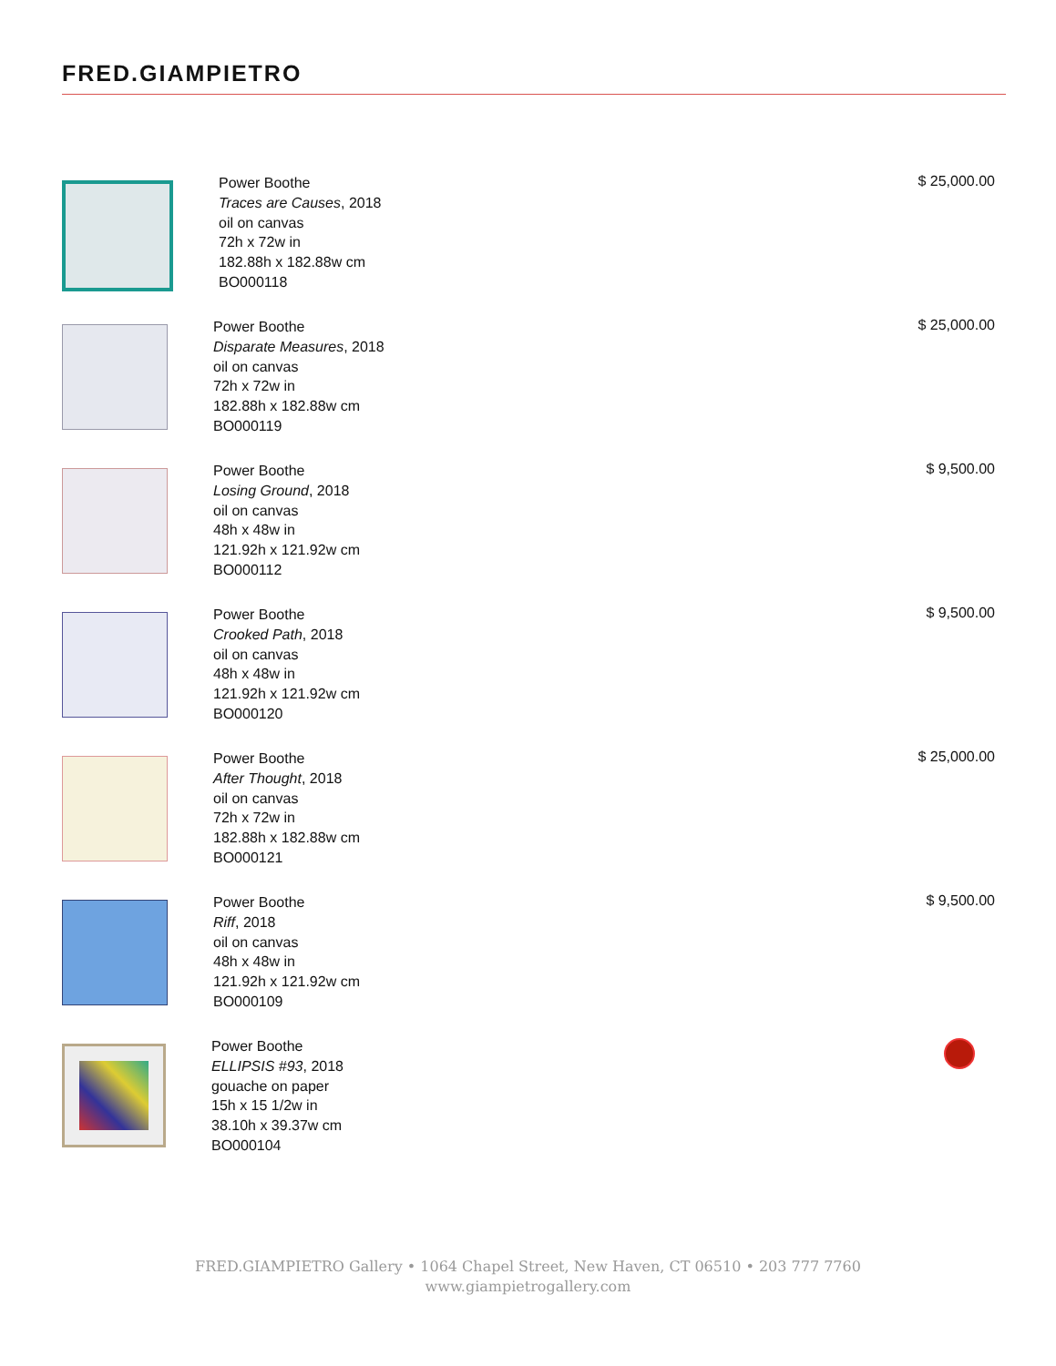FRED.GIAMPIETRO
Power Boothe
Traces are Causes, 2018
oil on canvas
72h x 72w in
182.88h x 182.88w cm
BO000118
$ 25,000.00
Power Boothe
Disparate Measures, 2018
oil on canvas
72h x 72w in
182.88h x 182.88w cm
BO000119
$ 25,000.00
Power Boothe
Losing Ground, 2018
oil on canvas
48h x 48w in
121.92h x 121.92w cm
BO000112
$ 9,500.00
Power Boothe
Crooked Path, 2018
oil on canvas
48h x 48w in
121.92h x 121.92w cm
BO000120
$ 9,500.00
Power Boothe
After Thought, 2018
oil on canvas
72h x 72w in
182.88h x 182.88w cm
BO000121
$ 25,000.00
Power Boothe
Riff, 2018
oil on canvas
48h x 48w in
121.92h x 121.92w cm
BO000109
$ 9,500.00
Power Boothe
ELLIPSIS #93, 2018
gouache on paper
15h x 15 1/2w in
38.10h x 39.37w cm
BO000104
FRED.GIAMPIETRO Gallery • 1064 Chapel Street, New Haven, CT 06510 • 203 777 7760
www.giampietrogallery.com